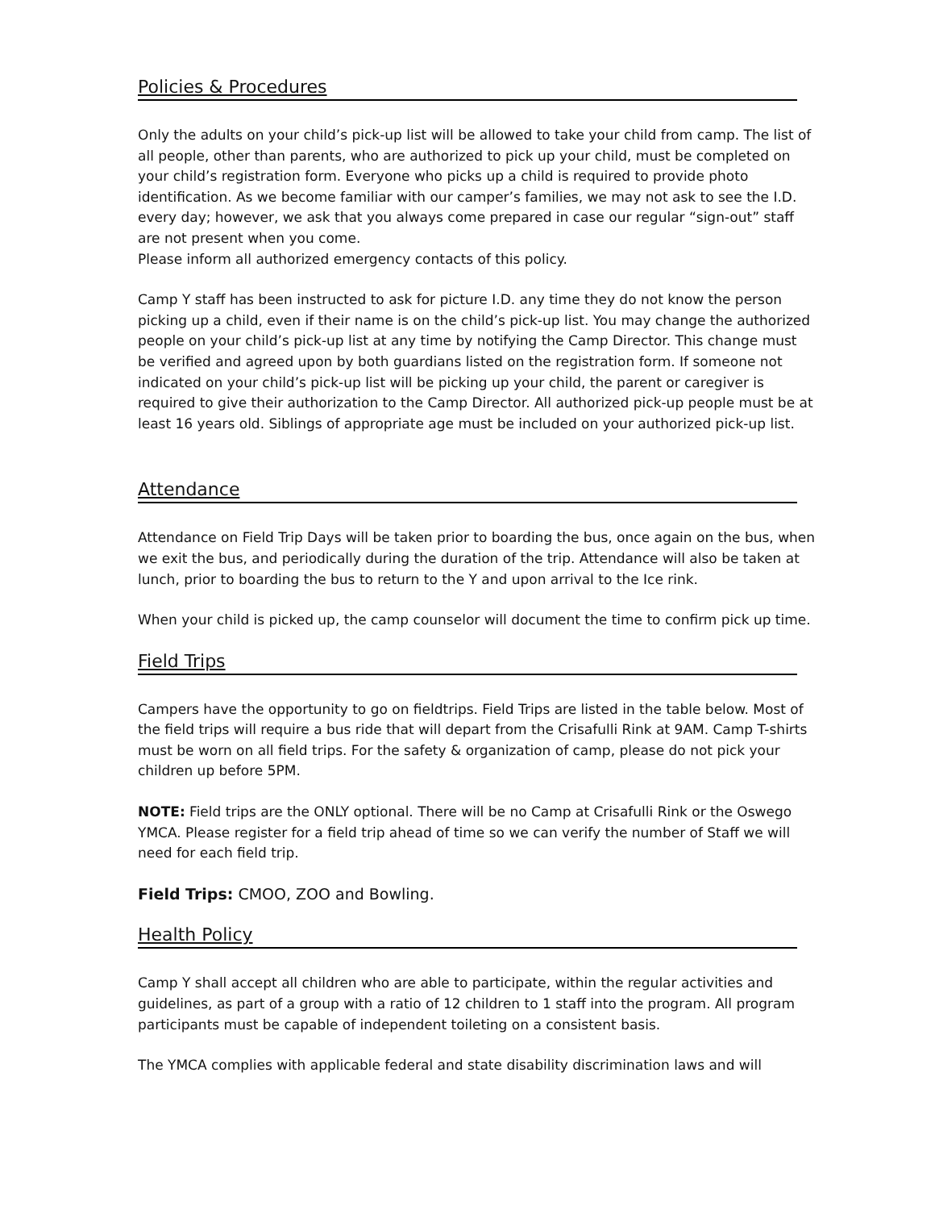Policies & Procedures
Only the adults on your child’s pick-up list will be allowed to take your child from camp. The list of all people, other than parents, who are authorized to pick up your child, must be completed on your child’s registration form. Everyone who picks up a child is required to provide photo identification. As we become familiar with our camper’s families, we may not ask to see the I.D. every day; however, we ask that you always come prepared in case our regular “sign-out” staff are not present when you come.
Please inform all authorized emergency contacts of this policy.
Camp Y staff has been instructed to ask for picture I.D. any time they do not know the person picking up a child, even if their name is on the child’s pick-up list. You may change the authorized people on your child’s pick-up list at any time by notifying the Camp Director. This change must be verified and agreed upon by both guardians listed on the registration form. If someone not indicated on your child’s pick-up list will be picking up your child, the parent or caregiver is required to give their authorization to the Camp Director. All authorized pick-up people must be at least 16 years old. Siblings of appropriate age must be included on your authorized pick-up list.
Attendance
Attendance on Field Trip Days will be taken prior to boarding the bus, once again on the bus, when we exit the bus, and periodically during the duration of the trip. Attendance will also be taken at lunch, prior to boarding the bus to return to the Y and upon arrival to the Ice rink.
When your child is picked up, the camp counselor will document the time to confirm pick up time.
Field Trips
Campers have the opportunity to go on fieldtrips. Field Trips are listed in the table below. Most of the field trips will require a bus ride that will depart from the Crisafulli Rink at 9AM. Camp T-shirts must be worn on all field trips. For the safety & organization of camp, please do not pick your children up before 5PM.
NOTE: Field trips are the ONLY optional. There will be no Camp at Crisafulli Rink or the Oswego YMCA. Please register for a field trip ahead of time so we can verify the number of Staff we will need for each field trip.
Field Trips: CMOO, ZOO and Bowling.
Health Policy
Camp Y shall accept all children who are able to participate, within the regular activities and guidelines, as part of a group with a ratio of 12 children to 1 staff into the program. All program participants must be capable of independent toileting on a consistent basis.
The YMCA complies with applicable federal and state disability discrimination laws and will